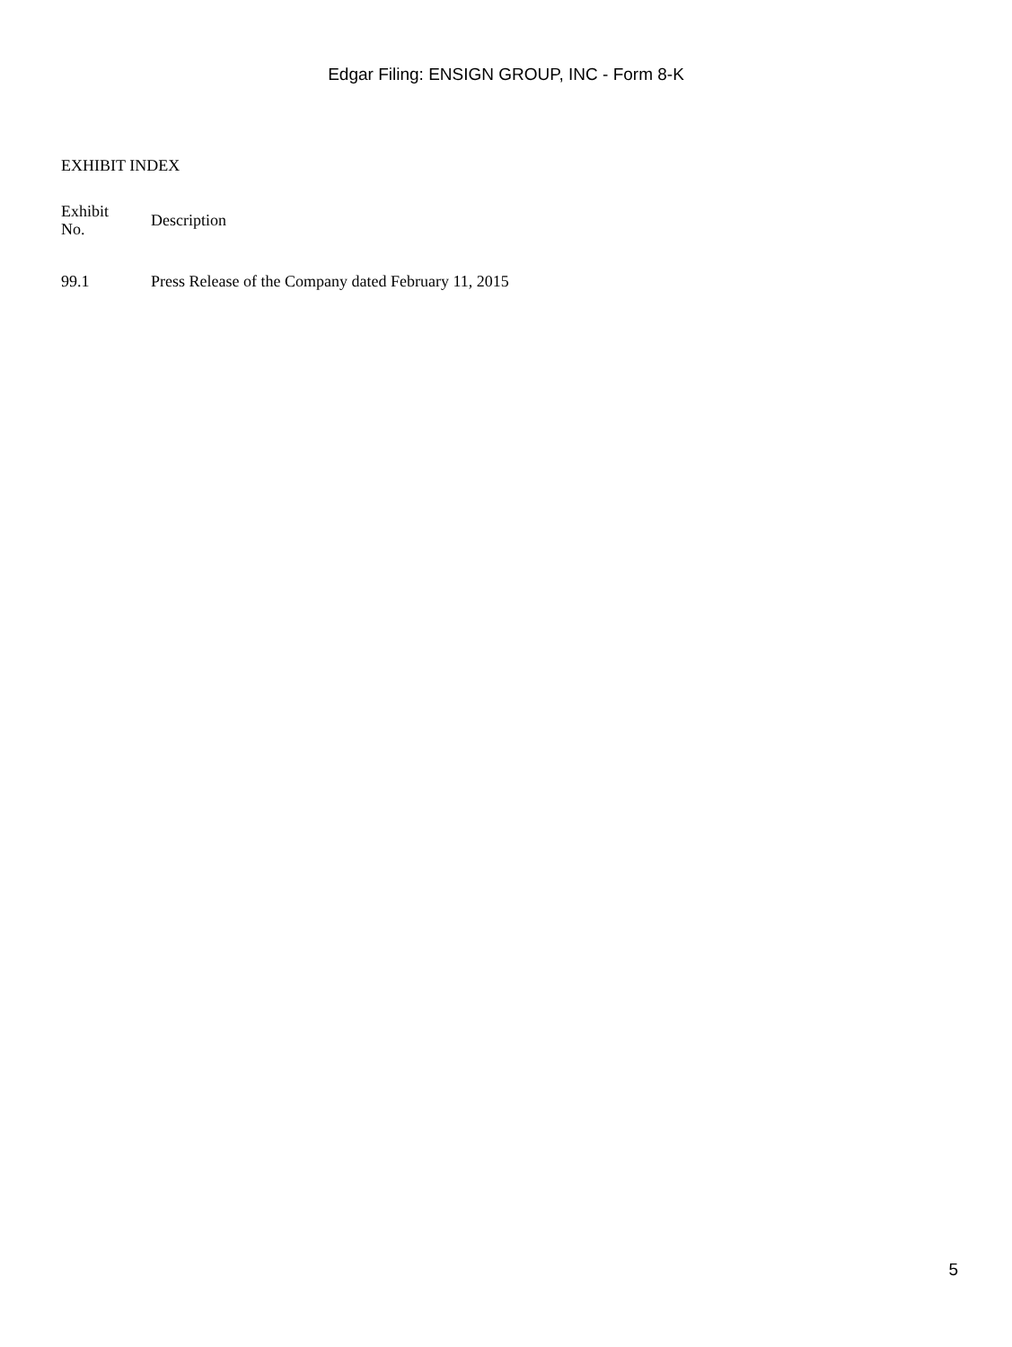Edgar Filing: ENSIGN GROUP, INC - Form 8-K
EXHIBIT INDEX
| Exhibit No. | Description |
| --- | --- |
| 99.1 | Press Release of the Company dated February 11, 2015 |
5